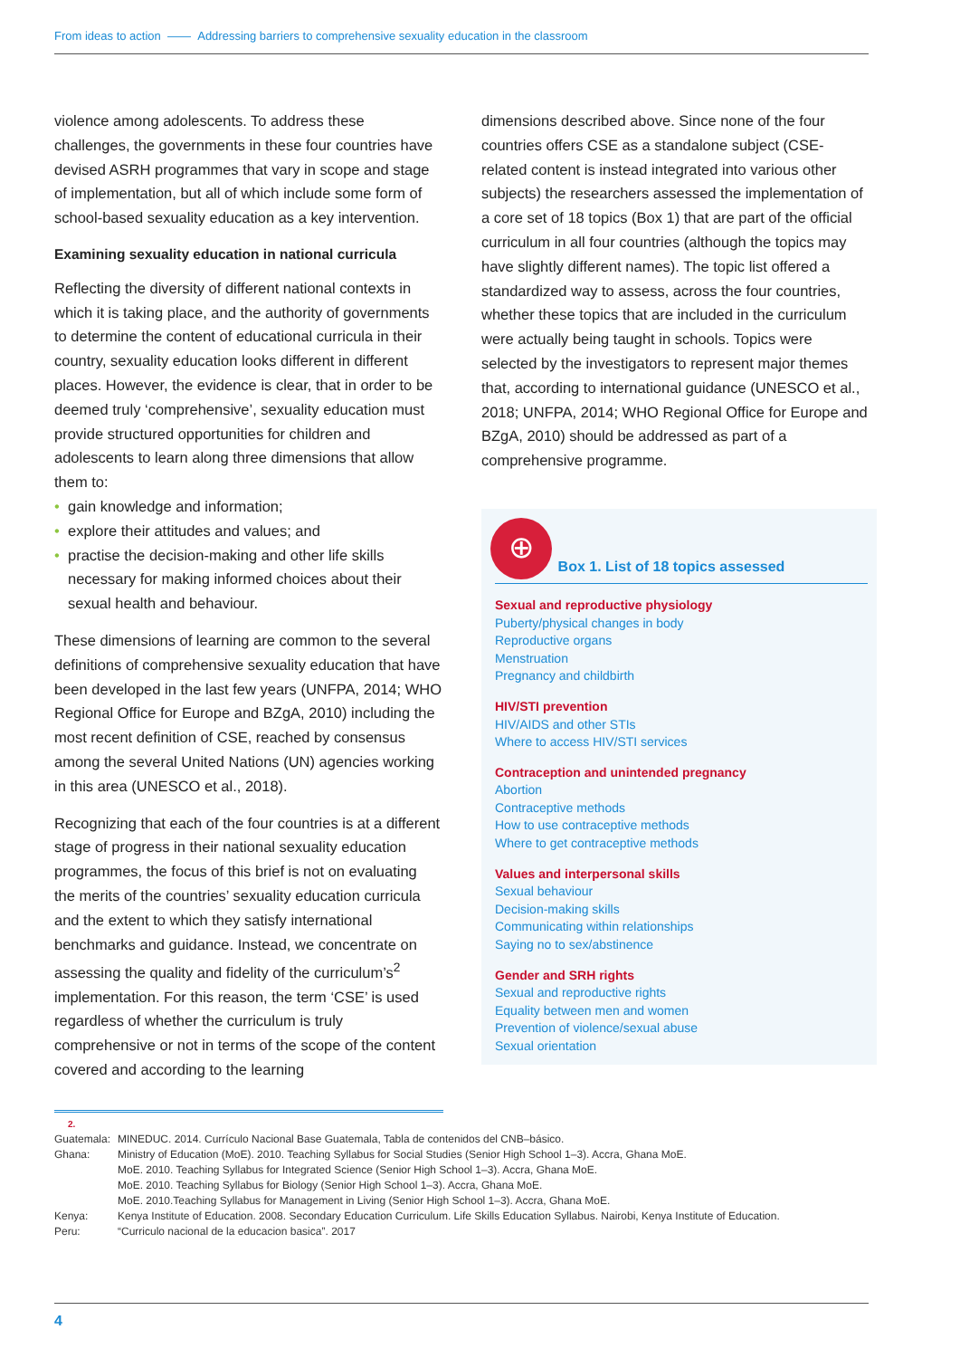From ideas to action —— Addressing barriers to comprehensive sexuality education in the classroom
violence among adolescents. To address these challenges, the governments in these four countries have devised ASRH programmes that vary in scope and stage of implementation, but all of which include some form of school-based sexuality education as a key intervention.
Examining sexuality education in national curricula
Reflecting the diversity of different national contexts in which it is taking place, and the authority of governments to determine the content of educational curricula in their country, sexuality education looks different in different places. However, the evidence is clear, that in order to be deemed truly ‘comprehensive’, sexuality education must provide structured opportunities for children and adolescents to learn along three dimensions that allow them to:
• gain knowledge and information;
• explore their attitudes and values; and
• practise the decision-making and other life skills necessary for making informed choices about their sexual health and behaviour.
These dimensions of learning are common to the several definitions of comprehensive sexuality education that have been developed in the last few years (UNFPA, 2014; WHO Regional Office for Europe and BZgA, 2010) including the most recent definition of CSE, reached by consensus among the several United Nations (UN) agencies working in this area (UNESCO et al., 2018).
Recognizing that each of the four countries is at a different stage of progress in their national sexuality education programmes, the focus of this brief is not on evaluating the merits of the countries’ sexuality education curricula and the extent to which they satisfy international benchmarks and guidance. Instead, we concentrate on assessing the quality and fidelity of the curriculum’s<sup>2</sup> implementation. For this reason, the term ‘CSE’ is used regardless of whether the curriculum is truly comprehensive or not in terms of the scope of the content covered and according to the learning
dimensions described above. Since none of the four countries offers CSE as a standalone subject (CSE-related content is instead integrated into various other subjects) the researchers assessed the implementation of a core set of 18 topics (Box 1) that are part of the official curriculum in all four countries (although the topics may have slightly different names). The topic list offered a standardized way to assess, across the four countries, whether these topics that are included in the curriculum were actually being taught in schools. Topics were selected by the investigators to represent major themes that, according to international guidance (UNESCO et al., 2018; UNFPA, 2014; WHO Regional Office for Europe and BZgA, 2010) should be addressed as part of a comprehensive programme.
⊕ Box 1. List of 18 topics assessed
Sexual and reproductive physiology
Puberty/physical changes in body
Reproductive organs
Menstruation
Pregnancy and childbirth
HIV/STI prevention
HIV/AIDS and other STIs
Where to access HIV/STI services
Contraception and unintended pregnancy
Abortion
Contraceptive methods
How to use contraceptive methods
Where to get contraceptive methods
Values and interpersonal skills
Sexual behaviour
Decision-making skills
Communicating within relationships
Saying no to sex/abstinence
Gender and SRH rights
Sexual and reproductive rights
Equality between men and women
Prevention of violence/sexual abuse
Sexual orientation
2.
| Guatemala: | MINEDUC. 2014. Currículo Nacional Base Guatemala, Tabla de contenidos del CNB–básico. |
| Ghana: | Ministry of Education (MoE). 2010. Teaching Syllabus for Social Studies (Senior High School 1–3). Accra, Ghana MoE. MoE. 2010. Teaching Syllabus for Integrated Science (Senior High School 1–3). Accra, Ghana MoE. MoE. 2010. Teaching Syllabus for Biology (Senior High School 1–3). Accra, Ghana MoE. MoE. 2010.Teaching Syllabus for Management in Living (Senior High School 1–3). Accra, Ghana MoE. |
| Kenya: | Kenya Institute of Education. 2008. Secondary Education Curriculum. Life Skills Education Syllabus. Nairobi, Kenya Institute of Education. |
| Peru: | “Curriculo nacional de la educacion basica”. 2017 |
4